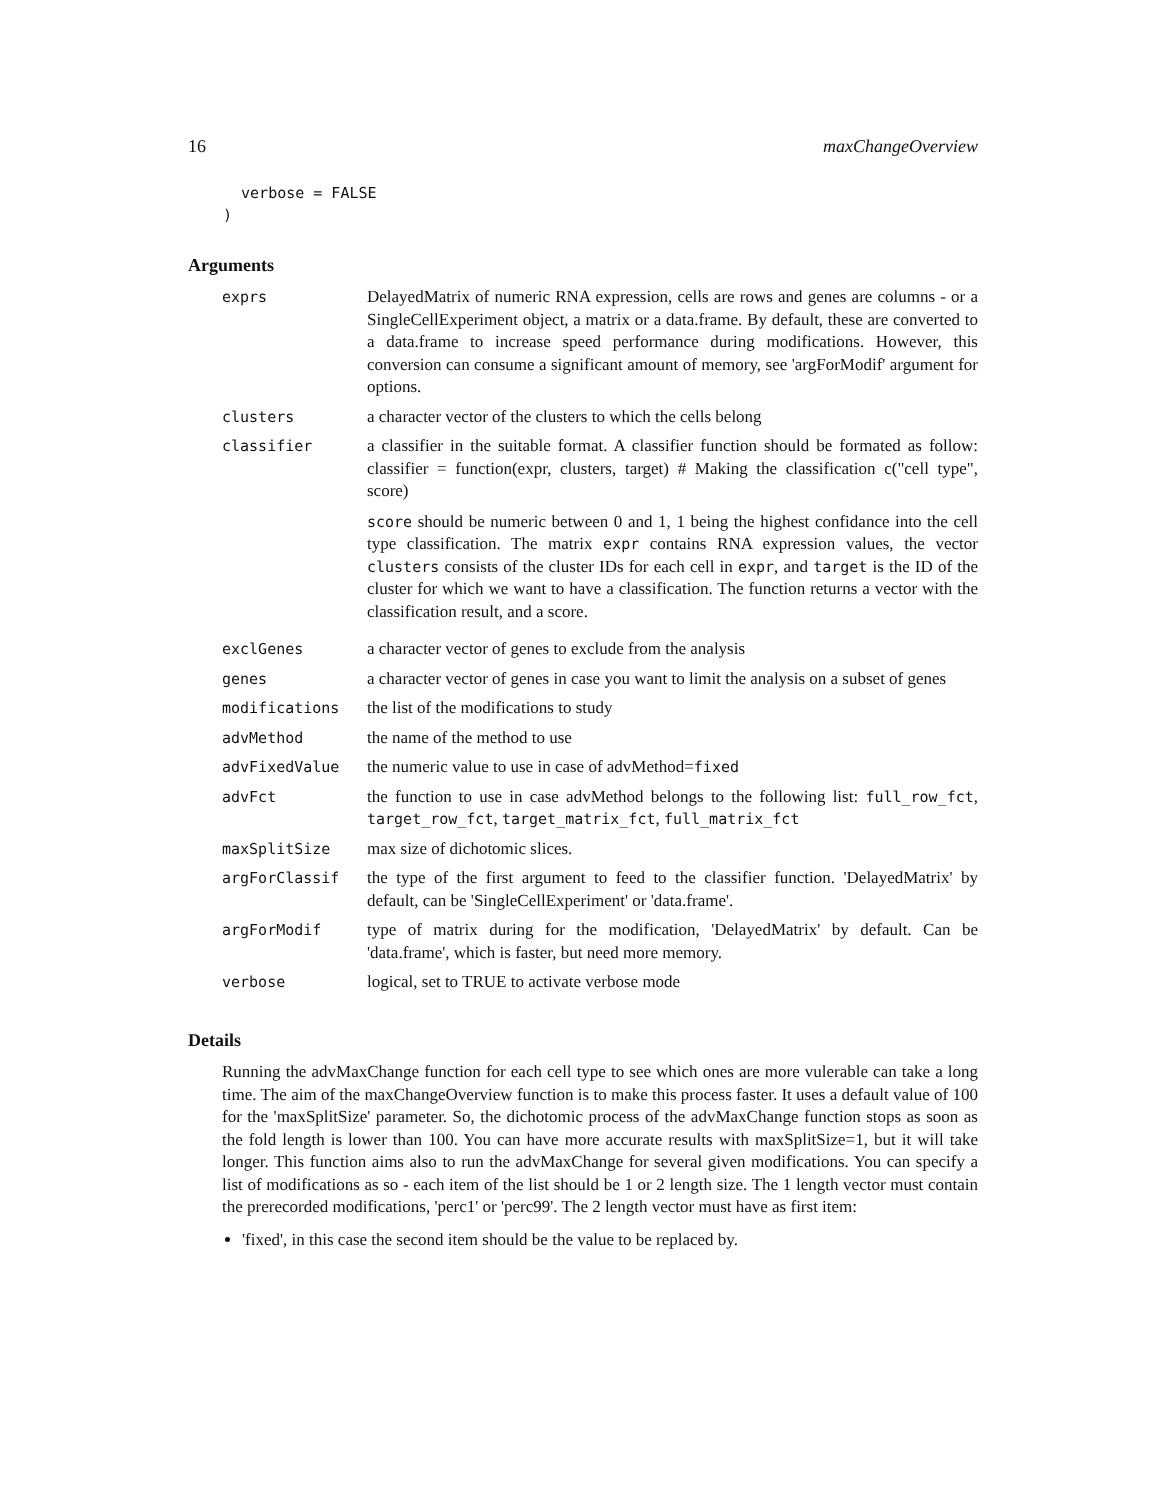16 maxChangeOverview
  verbose = FALSE
)
Arguments
| exprs | DelayedMatrix of numeric RNA expression, cells are rows and genes are columns - or a SingleCellExperiment object, a matrix or a data.frame. By default, these are converted to a data.frame to increase speed performance during modifications. However, this conversion can consume a significant amount of memory, see 'argForModif' argument for options. |
| clusters | a character vector of the clusters to which the cells belong |
| classifier | a classifier in the suitable format. A classifier function should be formated as follow: classifier = function(expr, clusters, target) # Making the classification c("cell type", score) score should be numeric between 0 and 1, 1 being the highest confidance into the cell type classification. The matrix expr contains RNA expression values, the vector clusters consists of the cluster IDs for each cell in expr , and target is the ID of the cluster for which we want to have a classification. The function returns a vector with the classification result, and a score. |
| exclGenes | a character vector of genes to exclude from the analysis |
| genes | a character vector of genes in case you want to limit the analysis on a subset of genes |
| modifications | the list of the modifications to study |
| advMethod | the name of the method to use |
| advFixedValue | the numeric value to use in case of advMethod= fixed |
| advFct | the function to use in case advMethod belongs to the following list: full_row_fct , target_row_fct , target_matrix_fct , full_matrix_fct |
| maxSplitSize | max size of dichotomic slices. |
| argForClassif | the type of the first argument to feed to the classifier function. 'DelayedMatrix' by default, can be 'SingleCellExperiment' or 'data.frame'. |
| argForModif | type of matrix during for the modification, 'DelayedMatrix' by default. Can be 'data.frame', which is faster, but need more memory. |
| verbose | logical, set to TRUE to activate verbose mode |
Details
Running the advMaxChange function for each cell type to see which ones are more vulerable can take a long time. The aim of the maxChangeOverview function is to make this process faster. It uses a default value of 100 for the 'maxSplitSize' parameter. So, the dichotomic process of the advMaxChange function stops as soon as the fold length is lower than 100. You can have more accurate results with maxSplitSize=1, but it will take longer. This function aims also to run the advMaxChange for several given modifications. You can specify a list of modifications as so - each item of the list should be 1 or 2 length size. The 1 length vector must contain the prerecorded modifications, 'perc1' or 'perc99'. The 2 length vector must have as first item:
'fixed', in this case the second item should be the value to be replaced by.